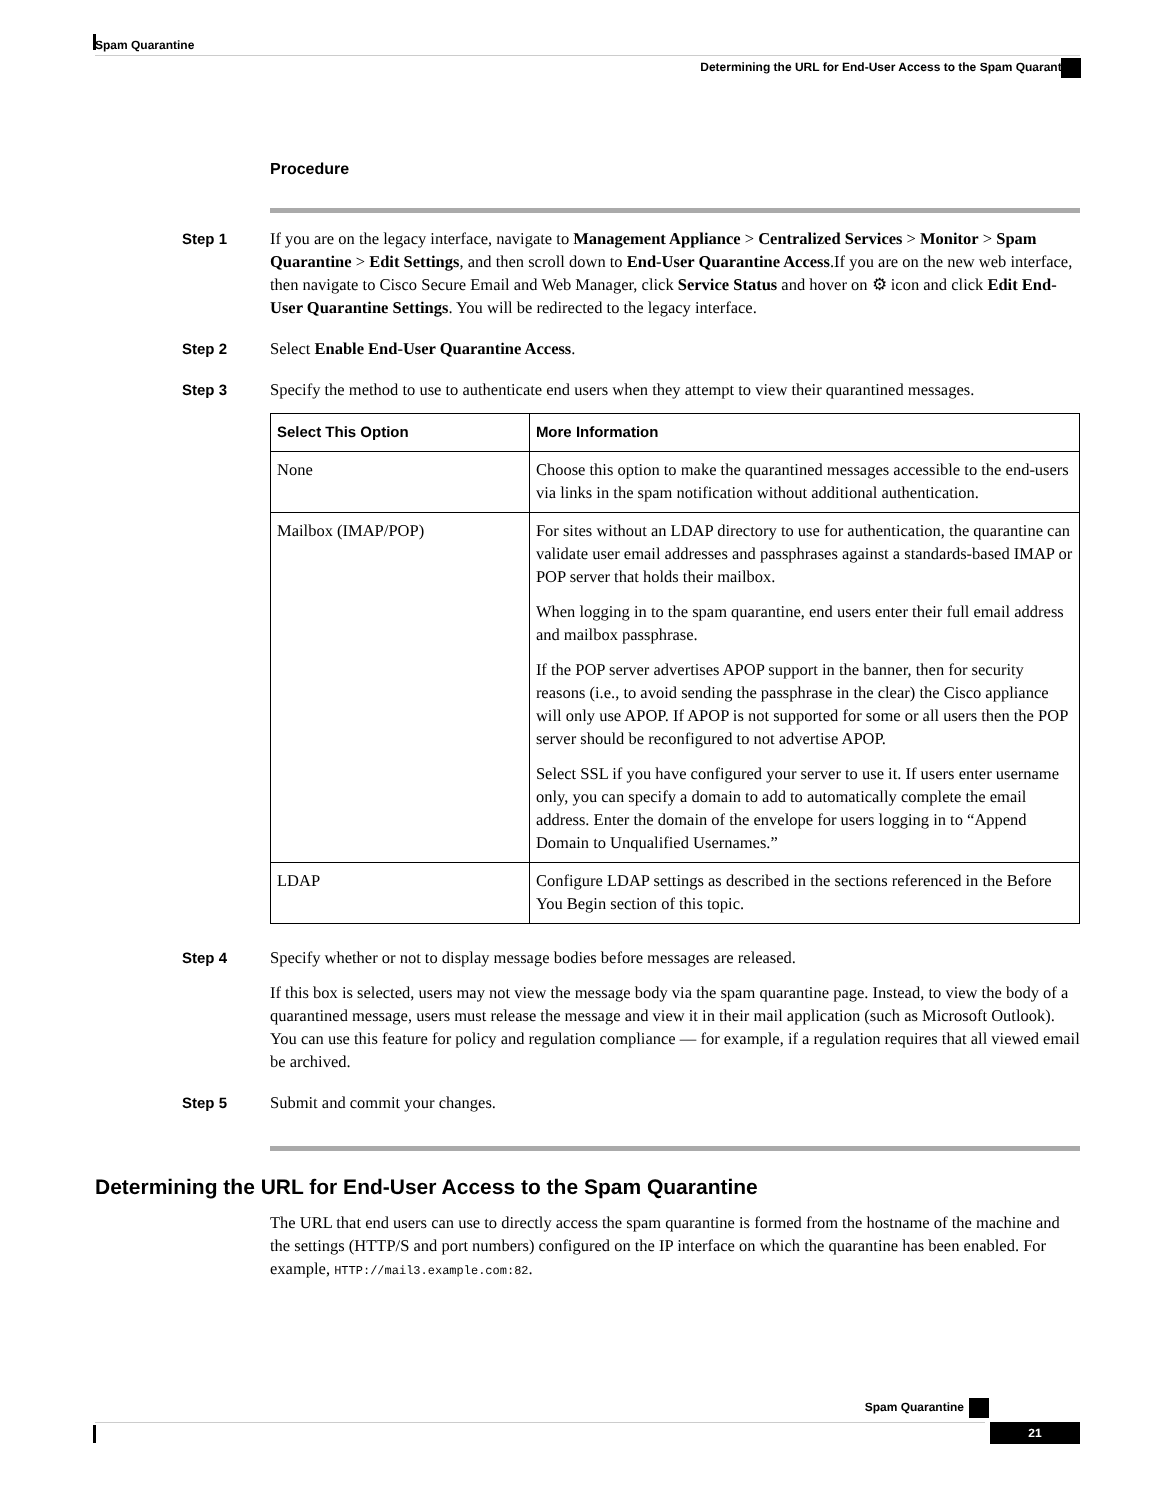Spam Quarantine
Determining the URL for End-User Access to the Spam Quarantine
Procedure
Step 1 If you are on the legacy interface, navigate to Management Appliance > Centralized Services > Monitor > Spam Quarantine > Edit Settings, and then scroll down to End-User Quarantine Access.If you are on the new web interface, then navigate to Cisco Secure Email and Web Manager, click Service Status and hover on ⚙ icon and click Edit End-User Quarantine Settings. You will be redirected to the legacy interface.
Step 2 Select Enable End-User Quarantine Access.
Step 3 Specify the method to use to authenticate end users when they attempt to view their quarantined messages.
| Select This Option | More Information |
| --- | --- |
| None | Choose this option to make the quarantined messages accessible to the end-users via links in the spam notification without additional authentication. |
| Mailbox (IMAP/POP) | For sites without an LDAP directory to use for authentication, the quarantine can validate user email addresses and passphrases against a standards-based IMAP or POP server that holds their mailbox. When logging in to the spam quarantine, end users enter their full email address and mailbox passphrase. If the POP server advertises APOP support in the banner, then for security reasons (i.e., to avoid sending the passphrase in the clear) the Cisco appliance will only use APOP. If APOP is not supported for some or all users then the POP server should be reconfigured to not advertise APOP. Select SSL if you have configured your server to use it. If users enter username only, you can specify a domain to add to automatically complete the email address. Enter the domain of the envelope for users logging in to “Append Domain to Unqualified Usernames.” |
| LDAP | Configure LDAP settings as described in the sections referenced in the Before You Begin section of this topic. |
Step 4 Specify whether or not to display message bodies before messages are released.
If this box is selected, users may not view the message body via the spam quarantine page. Instead, to view the body of a quarantined message, users must release the message and view it in their mail application (such as Microsoft Outlook). You can use this feature for policy and regulation compliance — for example, if a regulation requires that all viewed email be archived.
Step 5 Submit and commit your changes.
Determining the URL for End-User Access to the Spam Quarantine
The URL that end users can use to directly access the spam quarantine is formed from the hostname of the machine and the settings (HTTP/S and port numbers) configured on the IP interface on which the quarantine has been enabled. For example, HTTP://mail3.example.com:82.
Spam Quarantine
21